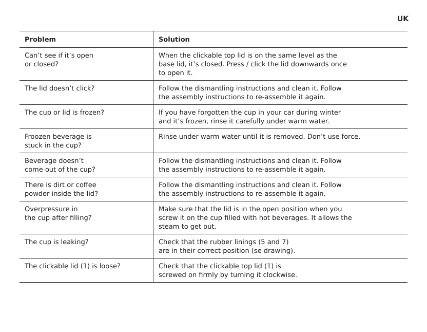UK
| Problem | Solution |
| --- | --- |
| Can’t see if it’s open or closed? | When the clickable top lid is on the same level as the base lid, it’s closed. Press / click the lid downwards once to open it. |
| The lid doesn’t click? | Follow the dismantling instructions and clean it. Follow the assembly instructions to re-assemble it again. |
| The cup or lid is frozen? | If you have forgotten the cup in your car during winter and it’s frozen, rinse it carefully under warm water. |
| Froozen beverage is stuck in the cup? | Rinse under warm water until it is removed. Don’t use force. |
| Beverage doesn’t come out of the cup? | Follow the dismantling instructions and clean it. Follow the assembly instructions to re-assemble it again. |
| There is dirt or coffee powder inside the lid? | Follow the dismantling instructions and clean it. Follow the assembly instructions to re-assemble it again. |
| Overpressure in the cup after filling? | Make sure that the lid is in the open position when you screw it on the cup filled with hot beverages. It allows the steam to get out. |
| The cup is leaking? | Check that the rubber linings (5 and 7) are in their correct position (se drawing). |
| The clickable lid (1) is loose? | Check that the clickable top lid (1) is screwed on firmly by turning it clockwise. |